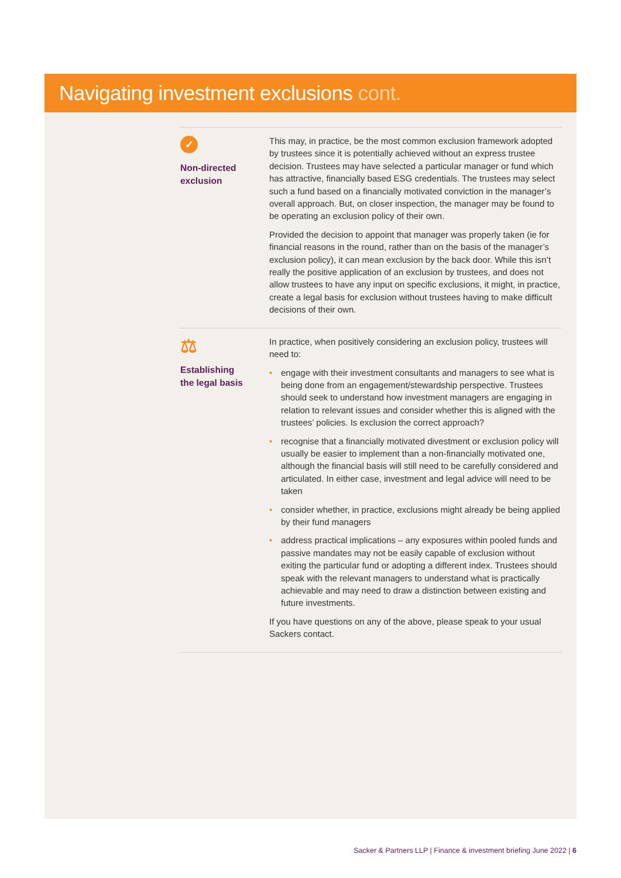Navigating investment exclusions cont.
✓
Non-directed
exclusion
This may, in practice, be the most common exclusion framework adopted by trustees since it is potentially achieved without an express trustee decision. Trustees may have selected a particular manager or fund which has attractive, financially based ESG credentials. The trustees may select such a fund based on a financially motivated conviction in the manager’s overall approach. But, on closer inspection, the manager may be found to be operating an exclusion policy of their own.
Provided the decision to appoint that manager was properly taken (ie for financial reasons in the round, rather than on the basis of the manager’s exclusion policy), it can mean exclusion by the back door. While this isn’t really the positive application of an exclusion by trustees, and does not allow trustees to have any input on specific exclusions, it might, in practice, create a legal basis for exclusion without trustees having to make difficult decisions of their own.
⚖
Establishing
the legal basis
In practice, when positively considering an exclusion policy, trustees will need to:
• engage with their investment consultants and managers to see what is being done from an engagement/stewardship perspective. Trustees should seek to understand how investment managers are engaging in relation to relevant issues and consider whether this is aligned with the trustees’ policies. Is exclusion the correct approach?
• recognise that a financially motivated divestment or exclusion policy will usually be easier to implement than a non-financially motivated one, although the financial basis will still need to be carefully considered and articulated. In either case, investment and legal advice will need to be taken
• consider whether, in practice, exclusions might already be being applied by their fund managers
• address practical implications – any exposures within pooled funds and passive mandates may not be easily capable of exclusion without exiting the particular fund or adopting a different index. Trustees should speak with the relevant managers to understand what is practically achievable and may need to draw a distinction between existing and future investments.
If you have questions on any of the above, please speak to your usual Sackers contact.
Sacker & Partners LLP | Finance & investment briefing June 2022 | 6